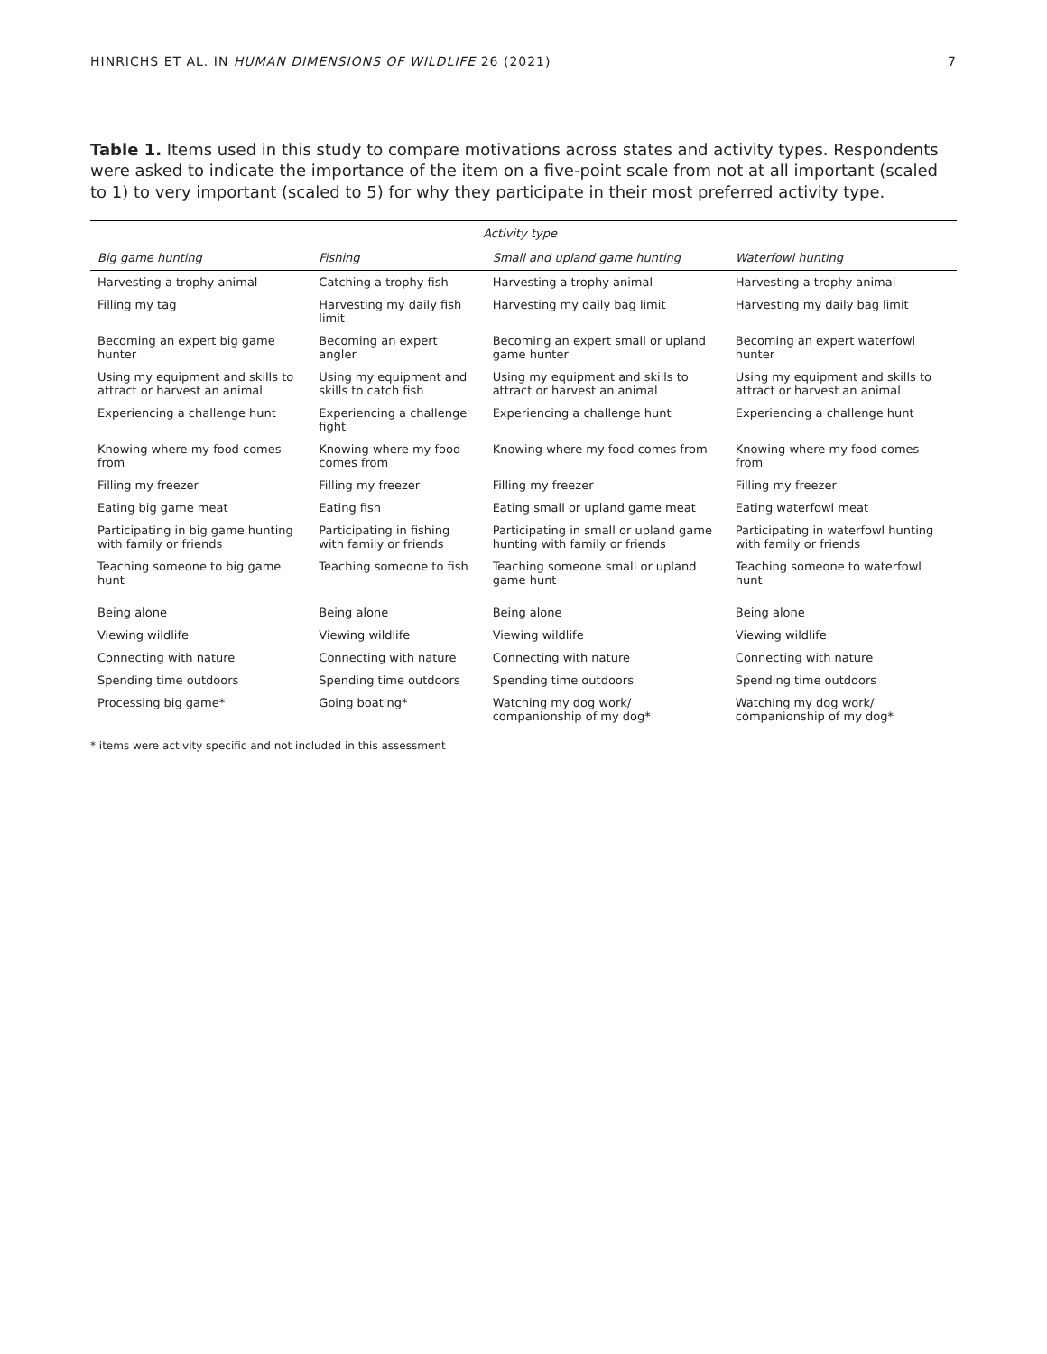HINRICHS ET AL. IN HUMAN DIMENSIONS OF WILDLIFE 26 (2021) 7
Table 1. Items used in this study to compare motivations across states and activity types. Respondents were asked to indicate the importance of the item on a five-point scale from not at all important (scaled to 1) to very important (scaled to 5) for why they participate in their most preferred activity type.
| | Activity type | | |
| --- | --- | --- | --- |
| Big game hunting | Fishing | Small and upland game hunting | Waterfowl hunting |
| Harvesting a trophy animal | Catching a trophy fish | Harvesting a trophy animal | Harvesting a trophy animal |
| Filling my tag | Harvesting my daily fish limit | Harvesting my daily bag limit | Harvesting my daily bag limit |
| Becoming an expert big game hunter | Becoming an expert angler | Becoming an expert small or upland game hunter | Becoming an expert waterfowl hunter |
| Using my equipment and skills to attract or harvest an animal | Using my equipment and skills to catch fish | Using my equipment and skills to attract or harvest an animal | Using my equipment and skills to attract or harvest an animal |
| Experiencing a challenge hunt | Experiencing a challenge fight | Experiencing a challenge hunt | Experiencing a challenge hunt |
| Knowing where my food comes from | Knowing where my food comes from | Knowing where my food comes from | Knowing where my food comes from |
| Filling my freezer | Filling my freezer | Filling my freezer | Filling my freezer |
| Eating big game meat | Eating fish | Eating small or upland game meat | Eating waterfowl meat |
| Participating in big game hunting with family or friends | Participating in fishing with family or friends | Participating in small or upland game hunting with family or friends | Participating in waterfowl hunting with family or friends |
| Teaching someone to big game hunt | Teaching someone to fish | Teaching someone small or upland game hunt | Teaching someone to waterfowl hunt |
| Being alone | Being alone | Being alone | Being alone |
| Viewing wildlife | Viewing wildlife | Viewing wildlife | Viewing wildlife |
| Connecting with nature | Connecting with nature | Connecting with nature | Connecting with nature |
| Spending time outdoors | Spending time outdoors | Spending time outdoors | Spending time outdoors |
| Processing big game* | Going boating* | Watching my dog work/ companionship of my dog* | Watching my dog work/ companionship of my dog* |
* items were activity specific and not included in this assessment